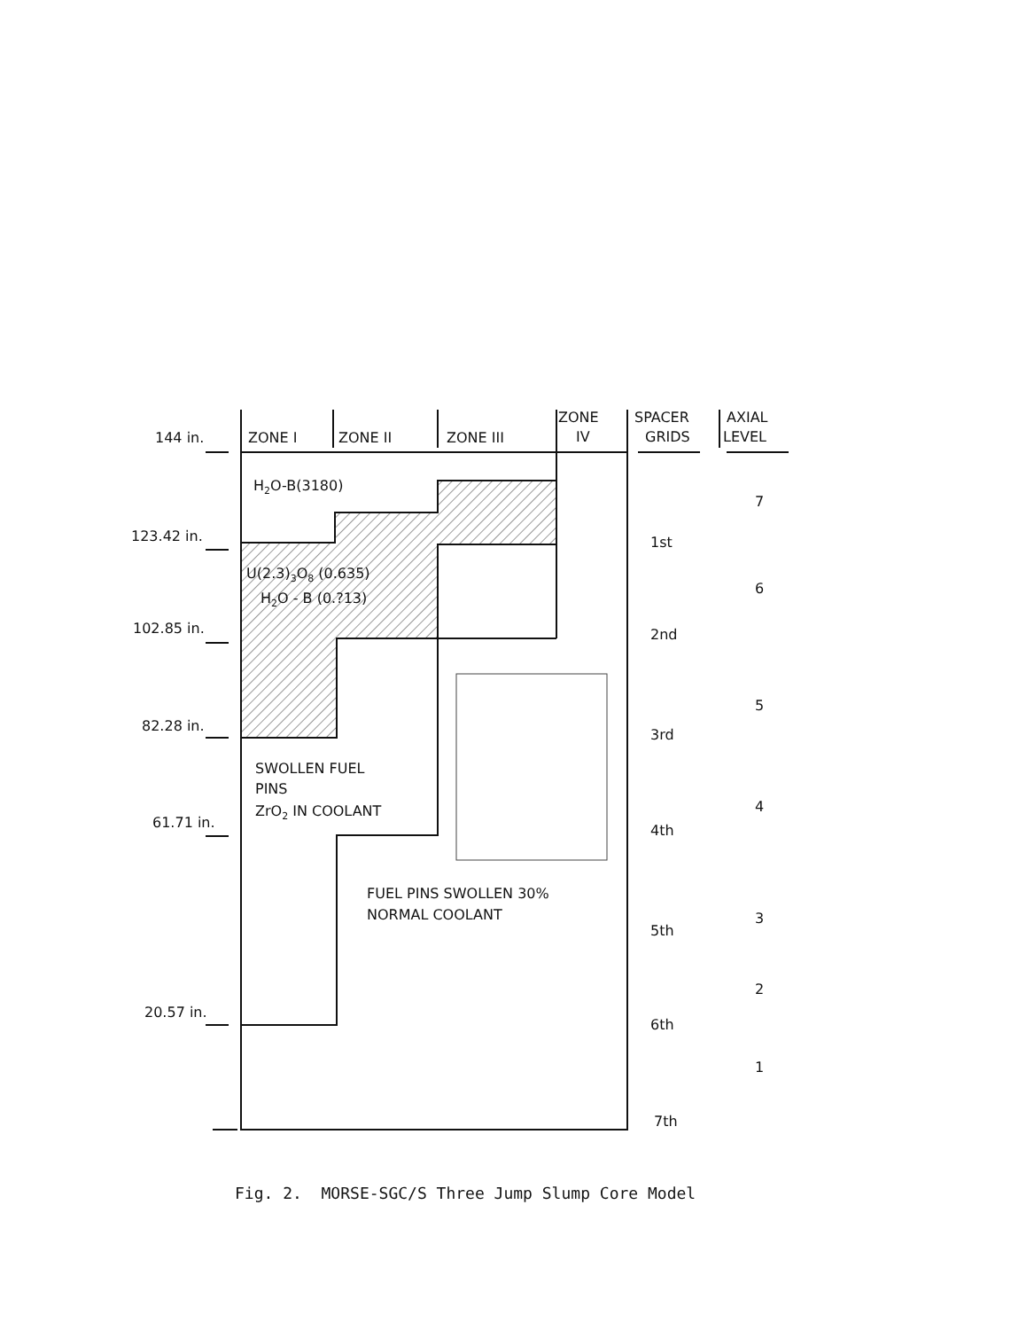144 in.
ZONE I
ZONE II
ZONE III
ZONE
IV
SPACER
GRIDS
AXIAL
LEVEL
H2O-B(3180)
123.42 in.
102.85 in.
82.28 in.
61.71 in.
20.57 in.
U(2.3)3O8 (0.635)
H2O - B (0.?13)
SWOLLEN FUEL
PINS
ZrO2 IN COOLANT
FUEL PINS SWOLLEN 30%
NORMAL COOLANT
1st
2nd
3rd
4th
5th
6th
7th
7
6
5
4
3
2
1
Fig. 2. MORSE-SGC/S Three Jump Slump Core Model